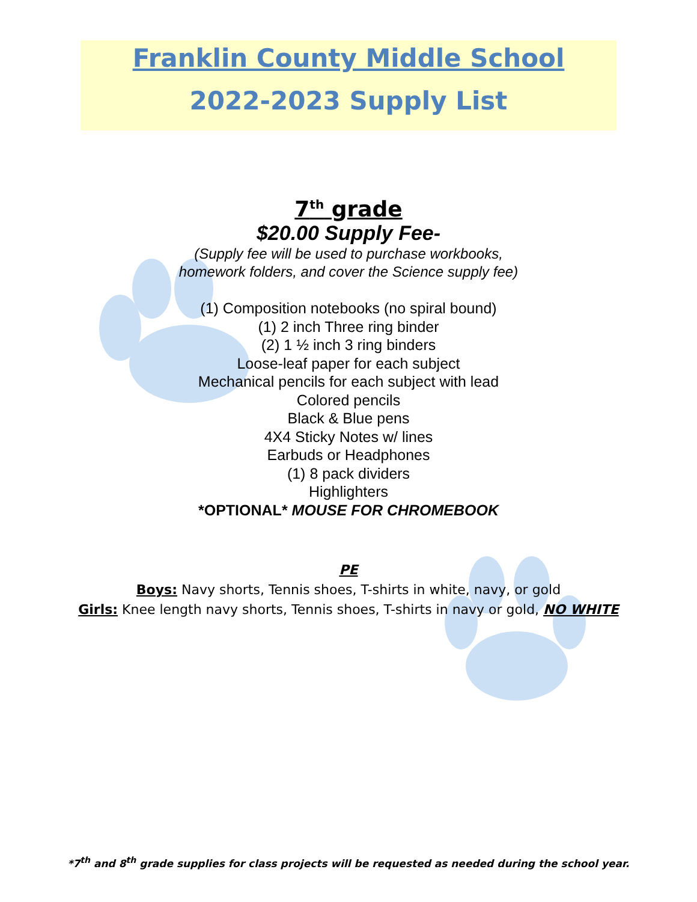Franklin County Middle School
2022-2023 Supply List
7<sup>th</sup> grade
$20.00 Supply Fee-
(Supply fee will be used to purchase workbooks,
homework folders, and cover the Science supply fee)
(1) Composition notebooks (no spiral bound)
(1) 2 inch Three ring binder
(2) 1 ½ inch 3 ring binders
Loose-leaf paper for each subject
Mechanical pencils for each subject with lead
Colored pencils
Black & Blue pens
4X4 Sticky Notes w/ lines
Earbuds or Headphones
(1) 8 pack dividers
Highlighters
*OPTIONAL* MOUSE FOR CHROMEBOOK
PE
Boys: Navy shorts, Tennis shoes, T-shirts in white, navy, or gold
Girls: Knee length navy shorts, Tennis shoes, T-shirts in navy or gold, NO WHITE
*7<sup>th</sup> and 8<sup>th</sup> grade supplies for class projects will be requested as needed during the school year.